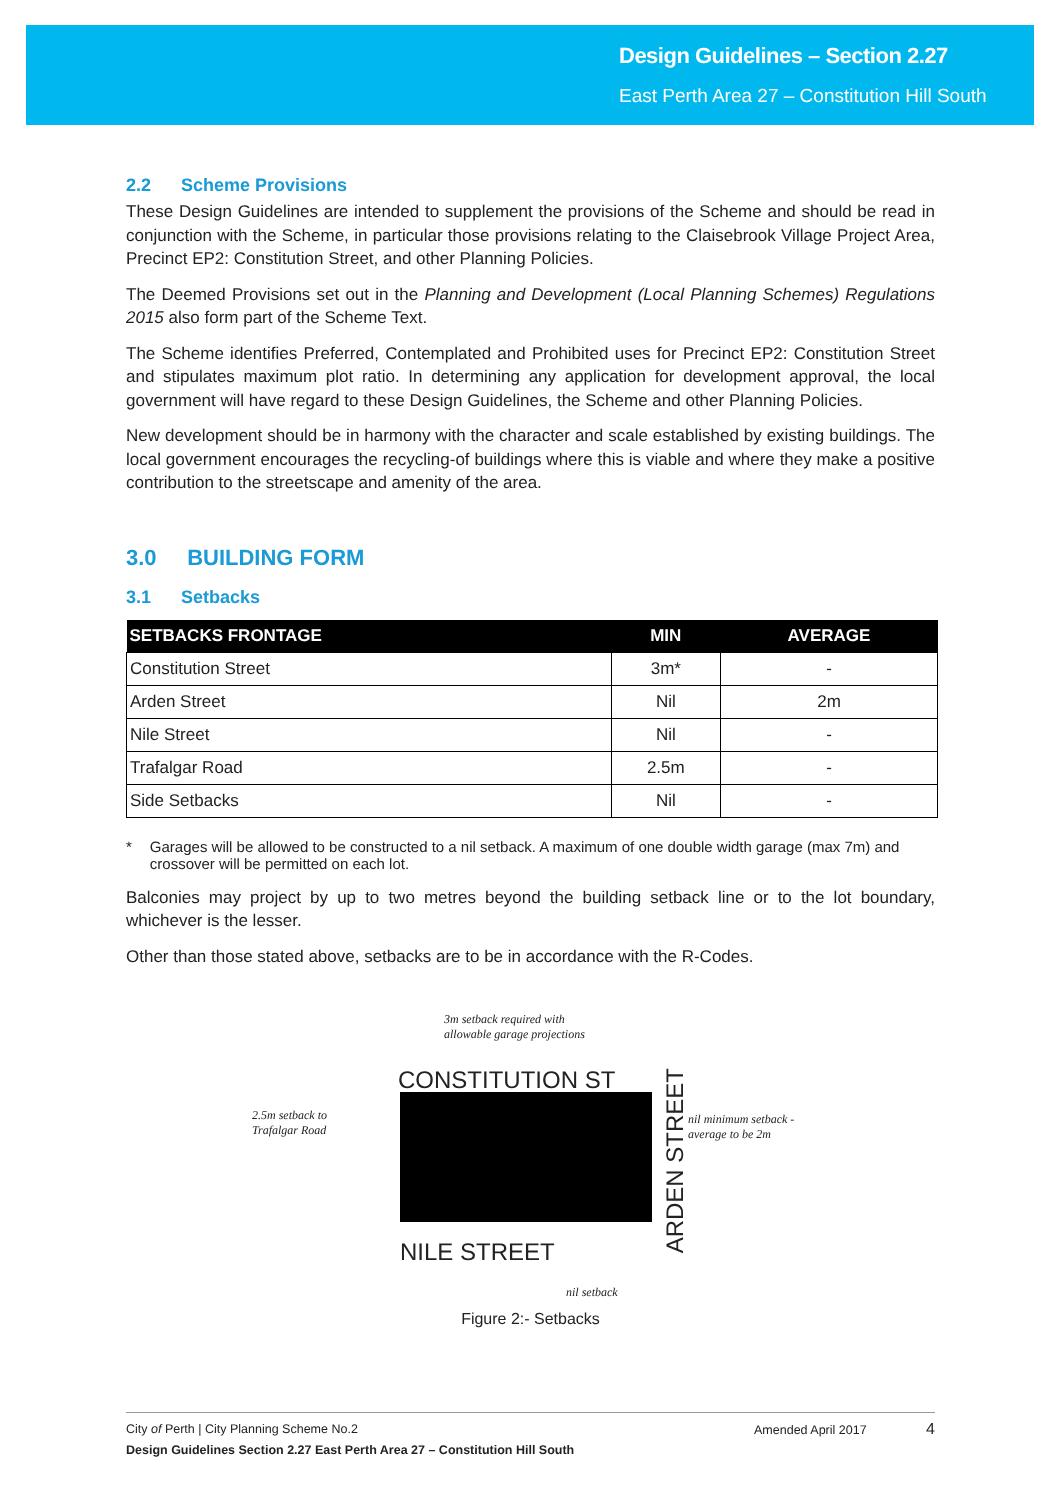Design Guidelines – Section 2.27
East Perth Area 27 – Constitution Hill South
2.2 Scheme Provisions
These Design Guidelines are intended to supplement the provisions of the Scheme and should be read in conjunction with the Scheme, in particular those provisions relating to the Claisebrook Village Project Area, Precinct EP2: Constitution Street, and other Planning Policies.
The Deemed Provisions set out in the Planning and Development (Local Planning Schemes) Regulations 2015 also form part of the Scheme Text.
The Scheme identifies Preferred, Contemplated and Prohibited uses for Precinct EP2: Constitution Street and stipulates maximum plot ratio. In determining any application for development approval, the local government will have regard to these Design Guidelines, the Scheme and other Planning Policies.
New development should be in harmony with the character and scale established by existing buildings. The local government encourages the recycling-of buildings where this is viable and where they make a positive contribution to the streetscape and amenity of the area.
3.0 BUILDING FORM
3.1 Setbacks
| SETBACKS FRONTAGE | MIN | AVERAGE |
| --- | --- | --- |
| Constitution Street | 3m* | - |
| Arden Street | Nil | 2m |
| Nile Street | Nil | - |
| Trafalgar Road | 2.5m | - |
| Side Setbacks | Nil | - |
* Garages will be allowed to be constructed to a nil setback. A maximum of one double width garage (max 7m) and crossover will be permitted on each lot.
Balconies may project by up to two metres beyond the building setback line or to the lot boundary, whichever is the lesser.
Other than those stated above, setbacks are to be in accordance with the R-Codes.
3m setback required with
allowable garage projections
CONSTITUTION ST
2.5m setback to
Trafalgar Road
nil minimum setback -
average to be 2m
ARDEN STREET
NILE STREET
nil setback
Figure 2:- Setbacks
City of Perth | City Planning Scheme No.2 Amended April 2017 4
Design Guidelines Section 2.27 East Perth Area 27 – Constitution Hill South